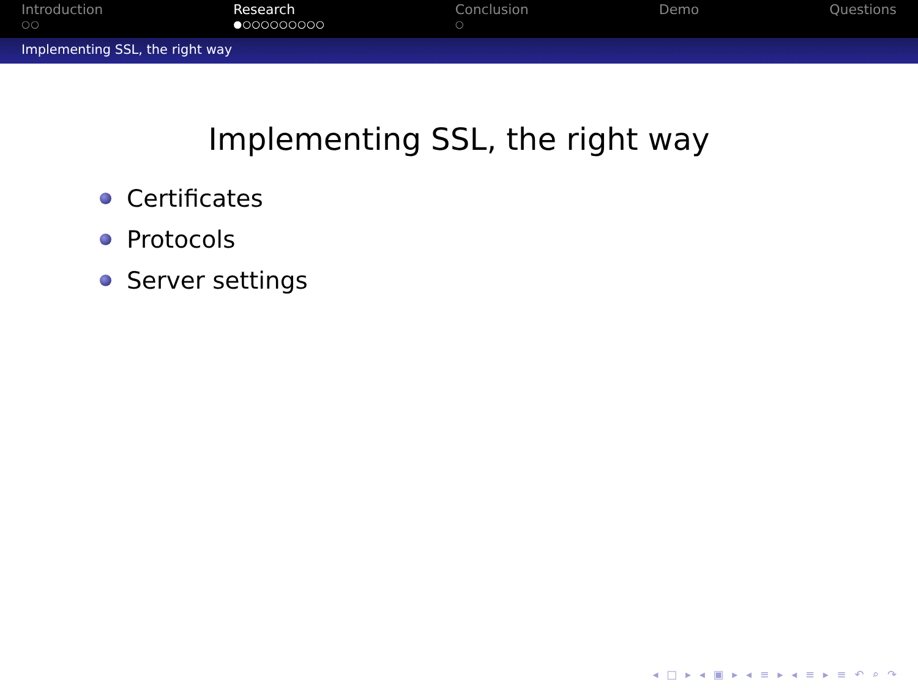Introduction
○○
Research
●○○○○○○○○○
Conclusion
○
Demo Questions
Implementing SSL, the right way
Implementing SSL, the right way
Certificates
Protocols
Server settings
◂ □ ▸ ◂ ▣ ▸ ◂ ≡ ▸ ◂ ≡ ▸ ≡ ↶ ⌕ ↷